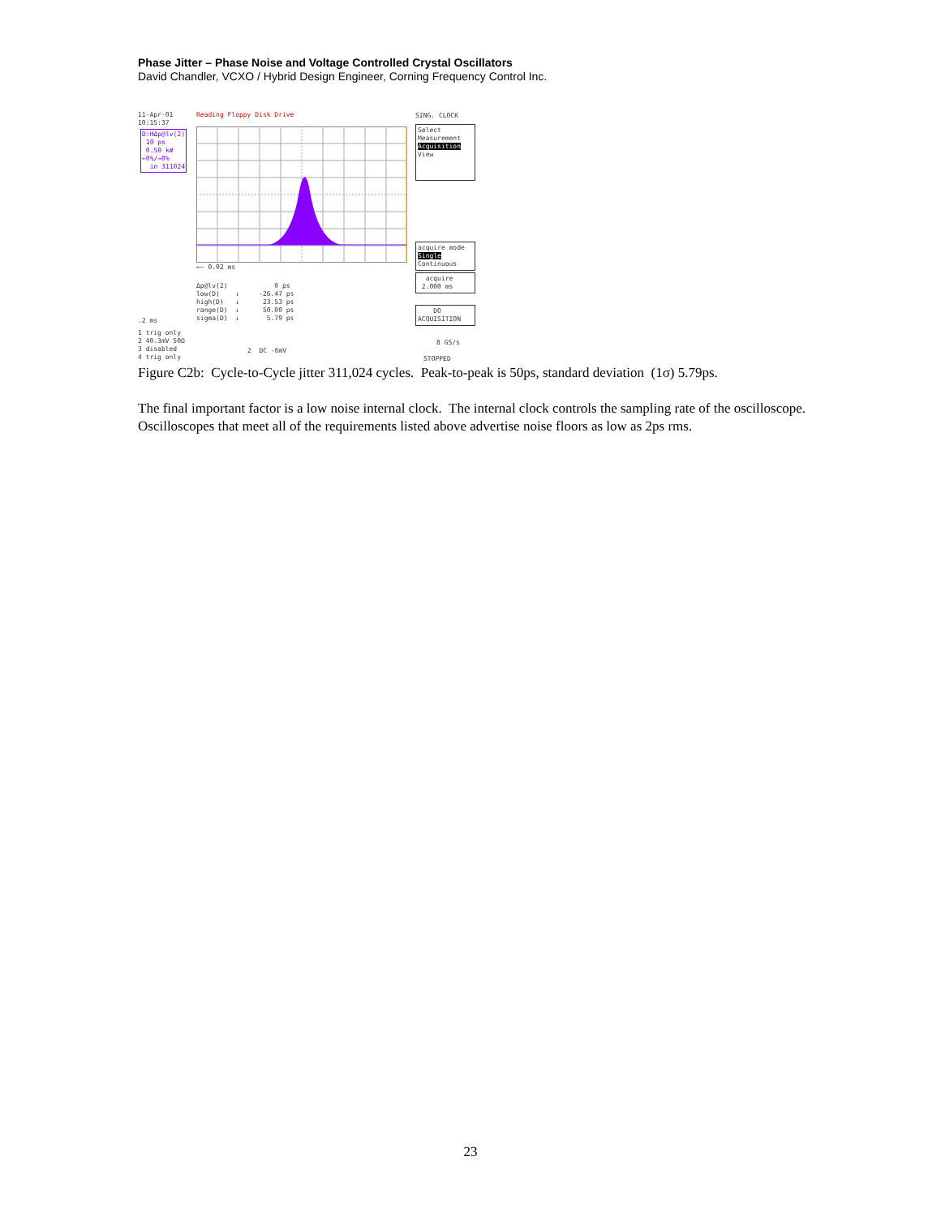Phase Jitter – Phase Noise and Voltage Controlled Crystal Oscillators
David Chandler, VCXO / Hybrid Design Engineer, Corning Frequency Control Inc.
11-Apr-01 10:15:37
Reading Floppy Disk Drive
SING. CLOCK
D:HΔp@lv(2) 10 ps 0.50 k# ←0%/→0% in 311024
←— 0.02 ms
Select Measurement Acquisition View
acquire mode Single Continuous
acquire 2.000 ms
DO ACQUISITION
Δp@lv(2) 0 ps low(D) ↓ -26.47 ps high(D) ↓ 23.53 ps range(D) ↓ 50.00 ps sigma(D) ↓ 5.79 ps
.2 ms
1 trig only 2 40.3mV 50Ω 3 disabled 4 trig only
2 DC -6mV
8 GS/s
STOPPED
Figure C2b: Cycle-to-Cycle jitter 311,024 cycles. Peak-to-peak is 50ps, standard deviation (1σ) 5.79ps.
The final important factor is a low noise internal clock. The internal clock controls the sampling rate of the oscilloscope. Oscilloscopes that meet all of the requirements listed above advertise noise floors as low as 2ps rms.
23